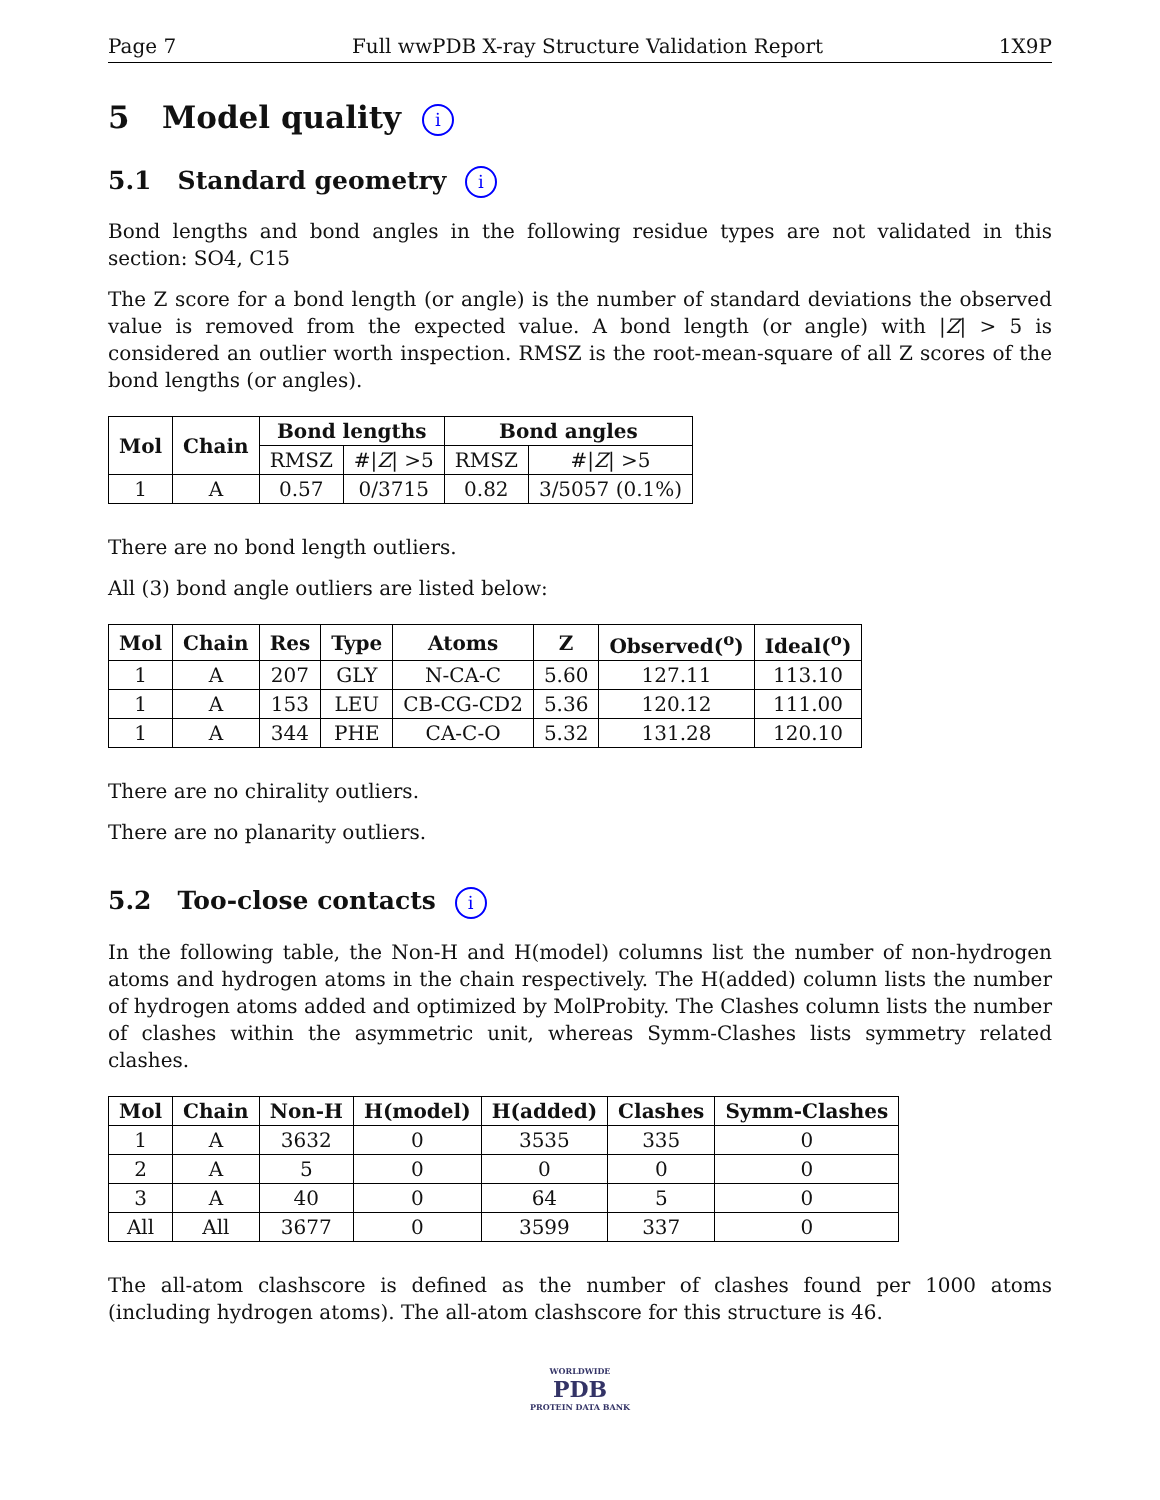Page 7 Full wwPDB X-ray Structure Validation Report 1X9P
5 Model quality i
5.1 Standard geometry i
Bond lengths and bond angles in the following residue types are not validated in this section: SO4, C15
The Z score for a bond length (or angle) is the number of standard deviations the observed value is removed from the expected value. A bond length (or angle) with |Z| > 5 is considered an outlier worth inspection. RMSZ is the root-mean-square of all Z scores of the bond lengths (or angles).
| Mol | Chain | Bond lengths | | Bond angles | |
| --- | --- | --- | --- | --- | --- |
| | | RMSZ | #/ Z / >5 | RMSZ | #/ Z / >5 |
| 1 | A | 0.57 | 0/3715 | 0.82 | 3/5057 (0.1%) |
There are no bond length outliers.
All (3) bond angle outliers are listed below:
| Mol | Chain | Res | Type | Atoms | Z | Observed(<sup>o</sup>) | Ideal(<sup>o</sup>) |
| --- | --- | --- | --- | --- | --- | --- | --- |
| 1 | A | 207 | GLY | N-CA-C | 5.60 | 127.11 | 113.10 |
| 1 | A | 153 | LEU | CB-CG-CD2 | 5.36 | 120.12 | 111.00 |
| 1 | A | 344 | PHE | CA-C-O | 5.32 | 131.28 | 120.10 |
There are no chirality outliers.
There are no planarity outliers.
5.2 Too-close contacts i
In the following table, the Non-H and H(model) columns list the number of non-hydrogen atoms and hydrogen atoms in the chain respectively. The H(added) column lists the number of hydrogen atoms added and optimized by MolProbity. The Clashes column lists the number of clashes within the asymmetric unit, whereas Symm-Clashes lists symmetry related clashes.
| Mol | Chain | Non-H | H(model) | H(added) | Clashes | Symm-Clashes |
| --- | --- | --- | --- | --- | --- | --- |
| 1 | A | 3632 | 0 | 3535 | 335 | 0 |
| 2 | A | 5 | 0 | 0 | 0 | 0 |
| 3 | A | 40 | 0 | 64 | 5 | 0 |
| All | All | 3677 | 0 | 3599 | 337 | 0 |
The all-atom clashscore is defined as the number of clashes found per 1000 atoms (including hydrogen atoms). The all-atom clashscore for this structure is 46.
WORLDWIDE
PDB
PROTEIN DATA BANK